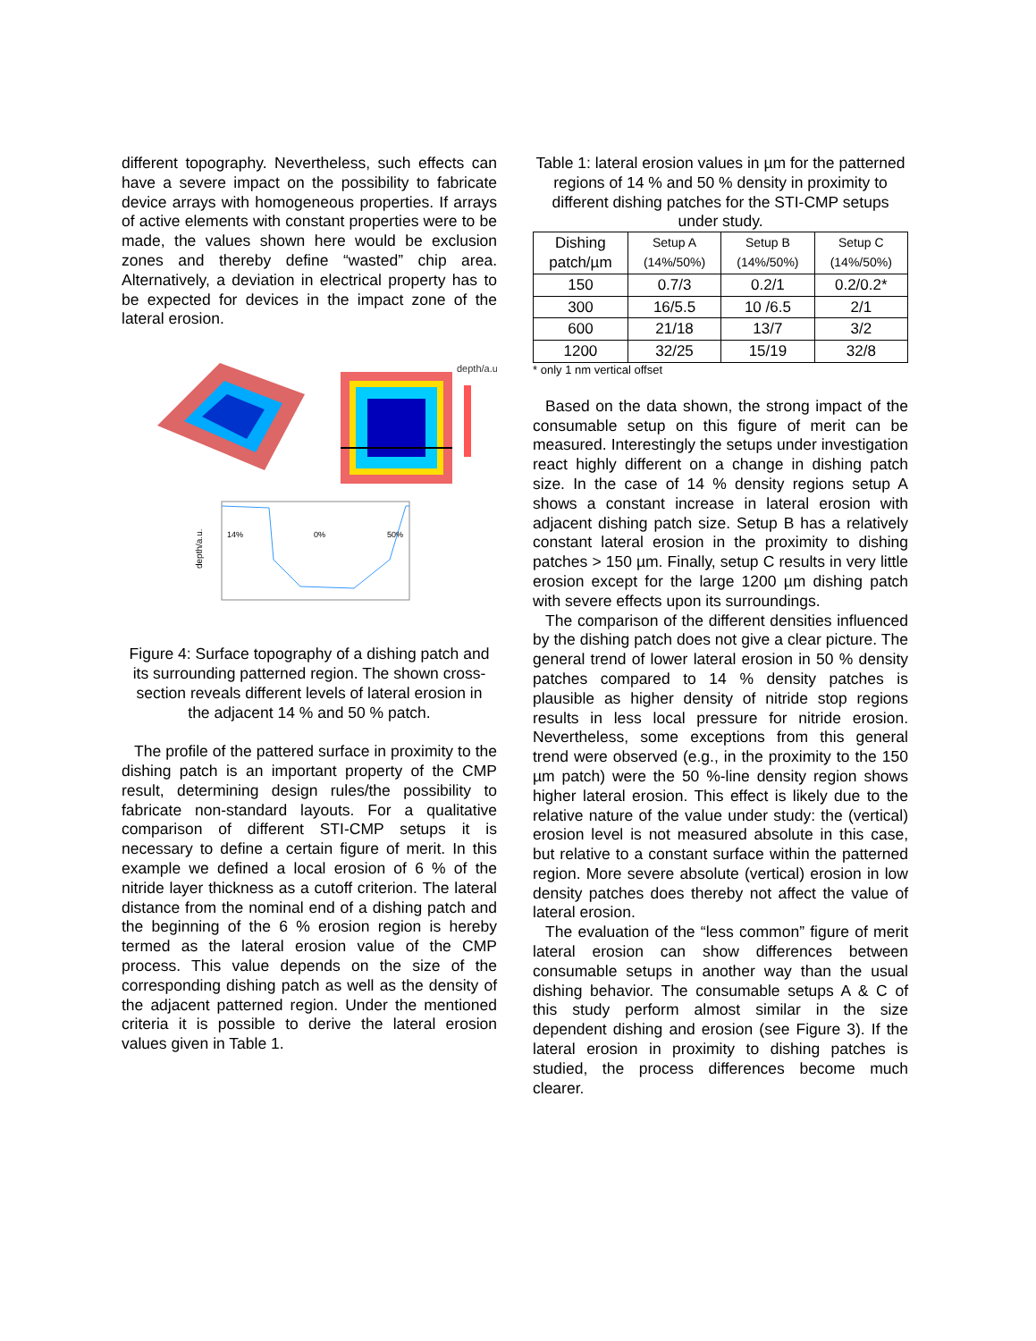different topography. Nevertheless, such effects can have a severe impact on the possibility to fabricate device arrays with homogeneous properties. If arrays of active elements with constant properties were to be made, the values shown here would be exclusion zones and thereby define “wasted” chip area. Alternatively, a deviation in electrical property has to be expected for devices in the impact zone of the lateral erosion.
depth/a.u.
14%
0%
50%
depth/a.u.
Figure 4: Surface topography of a dishing patch and its surrounding patterned region. The shown cross-section reveals different levels of lateral erosion in the adjacent 14 % and 50 % patch.
The profile of the pattered surface in proximity to the dishing patch is an important property of the CMP result, determining design rules/the possibility to fabricate non-standard layouts. For a qualitative comparison of different STI-CMP setups it is necessary to define a certain figure of merit. In this example we defined a local erosion of 6 % of the nitride layer thickness as a cutoff criterion. The lateral distance from the nominal end of a dishing patch and the beginning of the 6 % erosion region is hereby termed as the lateral erosion value of the CMP process. This value depends on the size of the corresponding dishing patch as well as the density of the adjacent patterned region. Under the mentioned criteria it is possible to derive the lateral erosion values given in Table 1.
Table 1: lateral erosion values in µm for the patterned regions of 14 % and 50 % density in proximity to different dishing patches for the STI-CMP setups under study.
| Dishing patch/µm | Setup A (14%/50%) | Setup B (14%/50%) | Setup C (14%/50%) |
| --- | --- | --- | --- |
| 150 | 0.7/3 | 0.2/1 | 0.2/0.2* |
| 300 | 16/5.5 | 10 /6.5 | 2/1 |
| 600 | 21/18 | 13/7 | 3/2 |
| 1200 | 32/25 | 15/19 | 32/8 |
* only 1 nm vertical offset
Based on the data shown, the strong impact of the consumable setup on this figure of merit can be measured. Interestingly the setups under investigation react highly different on a change in dishing patch size. In the case of 14 % density regions setup A shows a constant increase in lateral erosion with adjacent dishing patch size. Setup B has a relatively constant lateral erosion in the proximity to dishing patches > 150 µm. Finally, setup C results in very little erosion except for the large 1200 µm dishing patch with severe effects upon its surroundings.
The comparison of the different densities influenced by the dishing patch does not give a clear picture. The general trend of lower lateral erosion in 50 % density patches compared to 14 % density patches is plausible as higher density of nitride stop regions results in less local pressure for nitride erosion. Nevertheless, some exceptions from this general trend were observed (e.g., in the proximity to the 150 µm patch) were the 50 %-line density region shows higher lateral erosion. This effect is likely due to the relative nature of the value under study: the (vertical) erosion level is not measured absolute in this case, but relative to a constant surface within the patterned region. More severe absolute (vertical) erosion in low density patches does thereby not affect the value of lateral erosion.
The evaluation of the “less common” figure of merit lateral erosion can show differences between consumable setups in another way than the usual dishing behavior. The consumable setups A & C of this study perform almost similar in the size dependent dishing and erosion (see Figure 3). If the lateral erosion in proximity to dishing patches is studied, the process differences become much clearer.